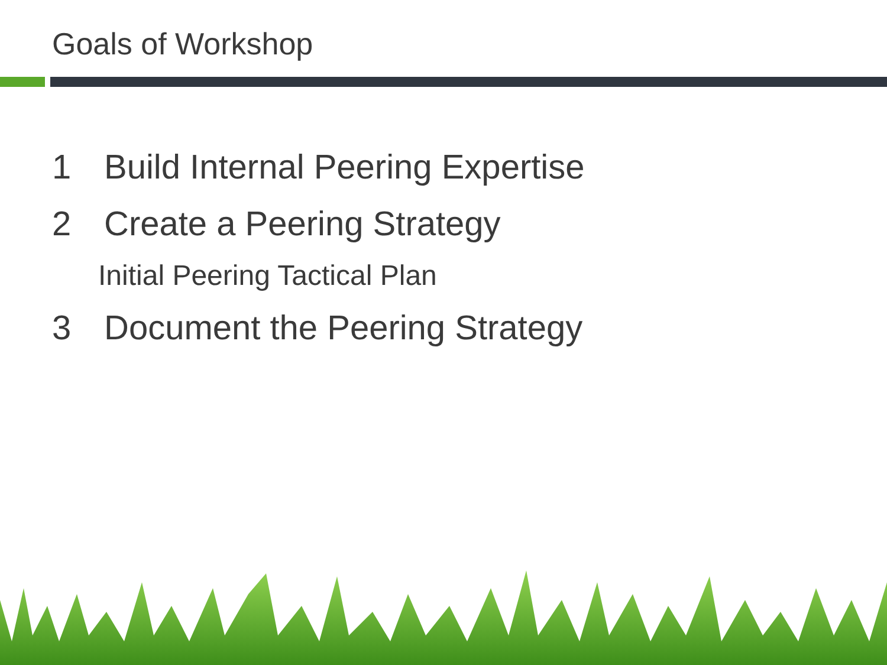Goals of Workshop
1 Build Internal Peering Expertise
2 Create a Peering Strategy
Initial Peering Tactical Plan
3 Document the Peering Strategy